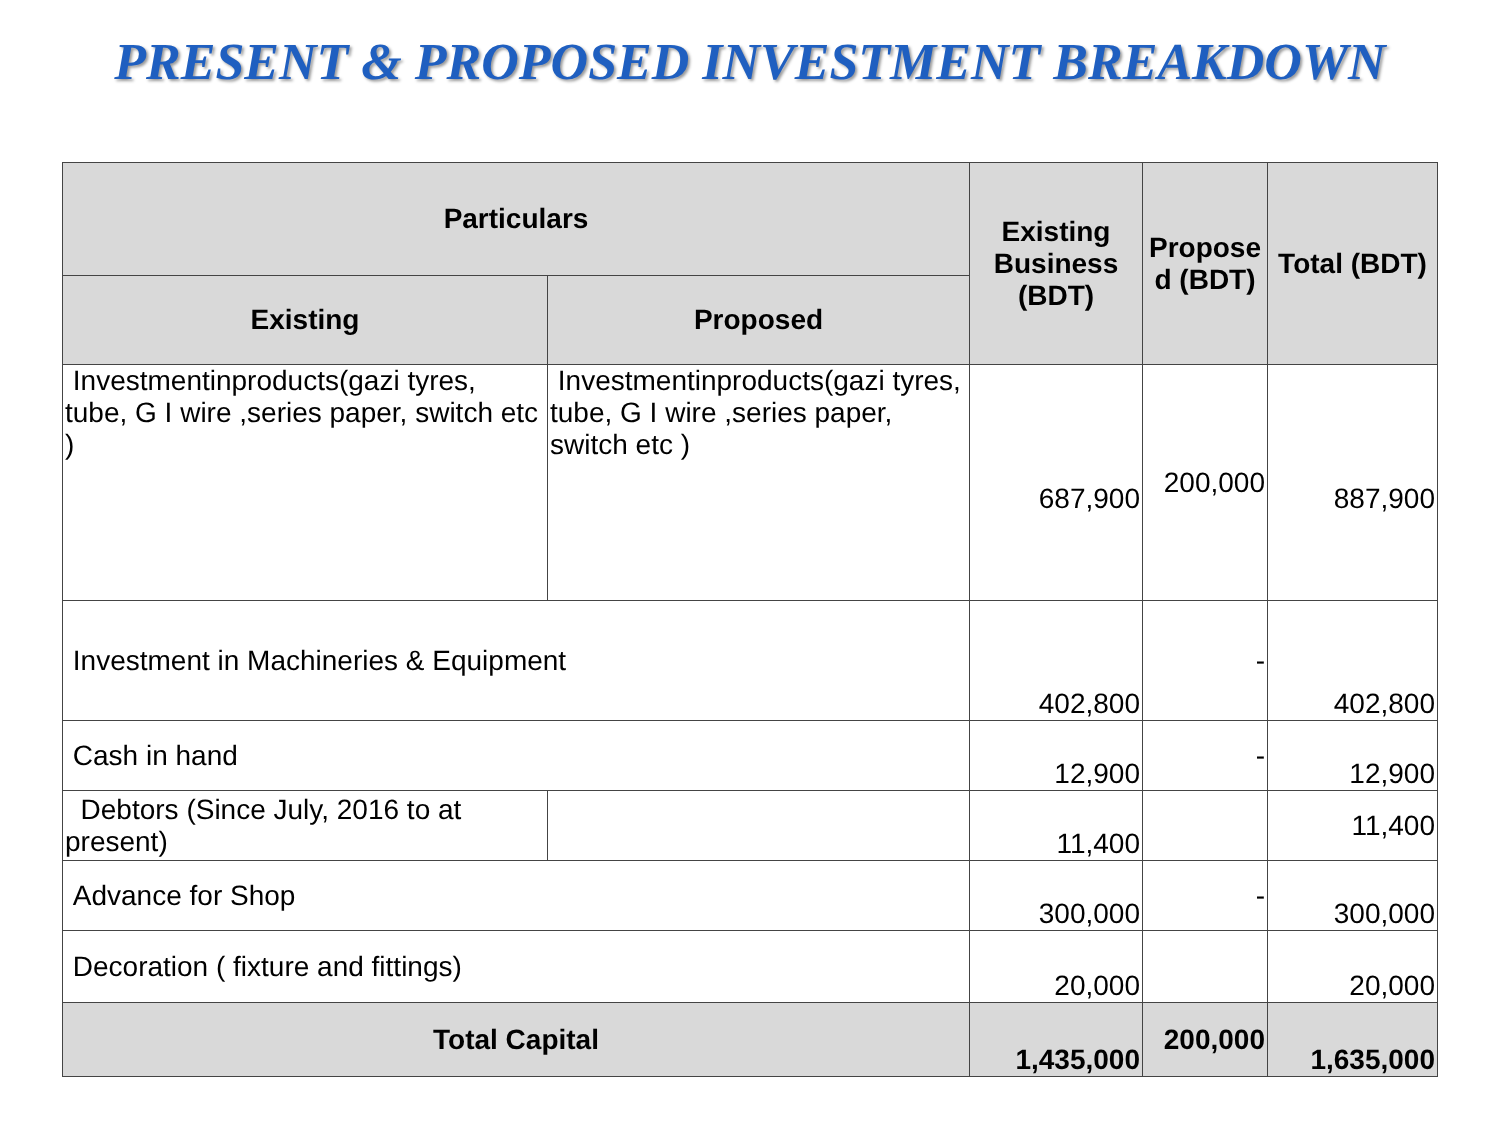PRESENT & PROPOSED INVESTMENT BREAKDOWN
| Particulars | | Existing Business (BDT) | Propose d (BDT) | Total (BDT) |
| --- | --- | --- | --- | --- |
| Existing | Proposed | | | |
| Investmentinproducts(gazi tyres, tube, G I wire ,series paper, switch etc ) | Investmentinproducts(gazi tyres, tube, G I wire ,series paper, switch etc ) | 687,900 | 200,000 | 887,900 |
| Investment in Machineries & Equipment | | 402,800 | - | 402,800 |
| Cash in hand | | 12,900 | - | 12,900 |
| Debtors (Since July, 2016 to at present) | | 11,400 | | 11,400 |
| Advance for Shop | | 300,000 | - | 300,000 |
| Decoration ( fixture and fittings) | | 20,000 | | 20,000 |
| Total Capital | | 1,435,000 | 200,000 | 1,635,000 |